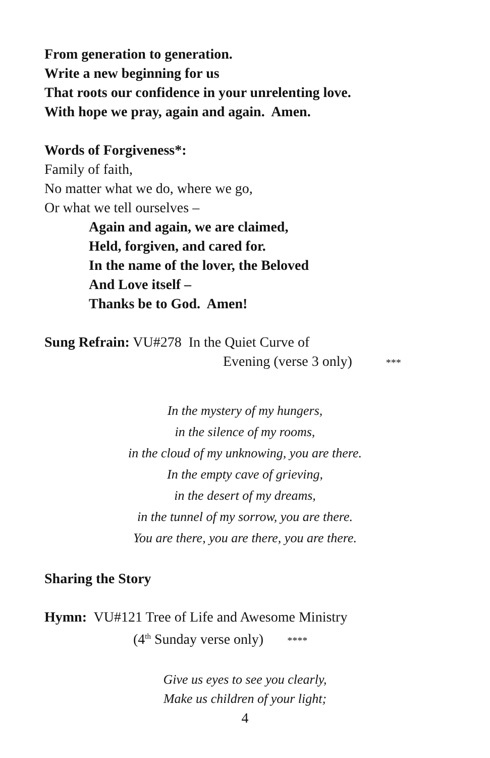From generation to generation.
Write a new beginning for us
That roots our confidence in your unrelenting love.
With hope we pray, again and again. Amen.
Words of Forgiveness*:
Family of faith,
No matter what we do, where we go,
Or what we tell ourselves –
Again and again, we are claimed,
Held, forgiven, and cared for.
In the name of the lover, the Beloved
And Love itself –
Thanks be to God. Amen!
Sung Refrain: VU#278 In the Quiet Curve of
Evening (verse 3 only) ***
In the mystery of my hungers,
in the silence of my rooms,
in the cloud of my unknowing, you are there.
In the empty cave of grieving,
in the desert of my dreams,
in the tunnel of my sorrow, you are there.
You are there, you are there, you are there.
Sharing the Story
Hymn: VU#121 Tree of Life and Awesome Ministry
(4<sup>th</sup> Sunday verse only) ****
Give us eyes to see you clearly,
Make us children of your light;
4